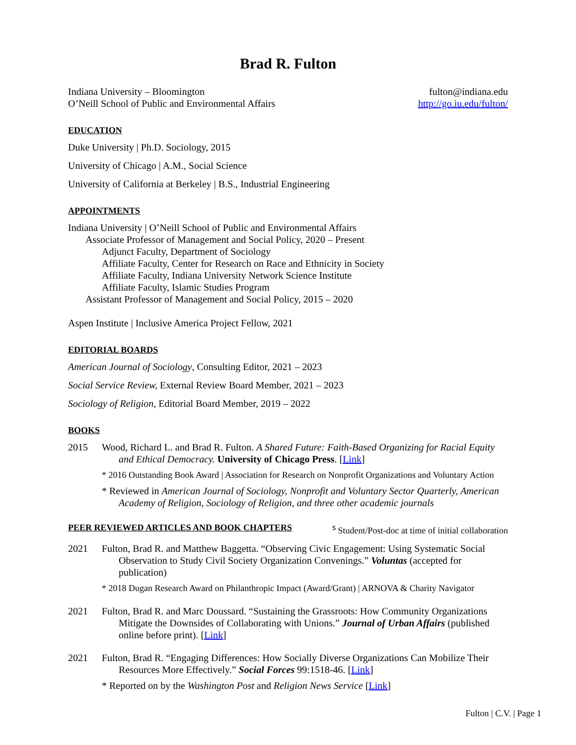Brad R. Fulton
Indiana University – Bloomington
O’Neill School of Public and Environmental Affairs
fulton@indiana.edu
http://go.iu.edu/fulton/
EDUCATION
Duke University | Ph.D. Sociology, 2015
University of Chicago | A.M., Social Science
University of California at Berkeley | B.S., Industrial Engineering
APPOINTMENTS
Indiana University | O’Neill School of Public and Environmental Affairs
Associate Professor of Management and Social Policy, 2020 – Present
Adjunct Faculty, Department of Sociology
Affiliate Faculty, Center for Research on Race and Ethnicity in Society
Affiliate Faculty, Indiana University Network Science Institute
Affiliate Faculty, Islamic Studies Program
Assistant Professor of Management and Social Policy, 2015 – 2020
Aspen Institute | Inclusive America Project Fellow, 2021
EDITORIAL BOARDS
American Journal of Sociology, Consulting Editor, 2021 – 2023
Social Service Review, External Review Board Member, 2021 – 2023
Sociology of Religion, Editorial Board Member, 2019 – 2022
BOOKS
2015 Wood, Richard L. and Brad R. Fulton. A Shared Future: Faith-Based Organizing for Racial Equity and Ethical Democracy. University of Chicago Press. [Link]
* 2016 Outstanding Book Award | Association for Research on Nonprofit Organizations and Voluntary Action
* Reviewed in American Journal of Sociology, Nonprofit and Voluntary Sector Quarterly, American Academy of Religion, Sociology of Religion, and three other academic journals
PEER REVIEWED ARTICLES AND BOOK CHAPTERS
<sup>ร</sup> Student/Post-doc at time of initial collaboration
2021 Fulton, Brad R. and Matthew Baggetta. “Observing Civic Engagement: Using Systematic Social Observation to Study Civil Society Organization Convenings.” Voluntas (accepted for publication)
* 2018 Dugan Research Award on Philanthropic Impact (Award/Grant) | ARNOVA & Charity Navigator
2021 Fulton, Brad R. and Marc Doussard. “Sustaining the Grassroots: How Community Organizations Mitigate the Downsides of Collaborating with Unions.” Journal of Urban Affairs (published online before print). [Link]
2021 Fulton, Brad R. “Engaging Differences: How Socially Diverse Organizations Can Mobilize Their Resources More Effectively.” Social Forces 99:1518-46. [Link]
* Reported on by the Washington Post and Religion News Service [Link]
Fulton | C.V. | Page 1